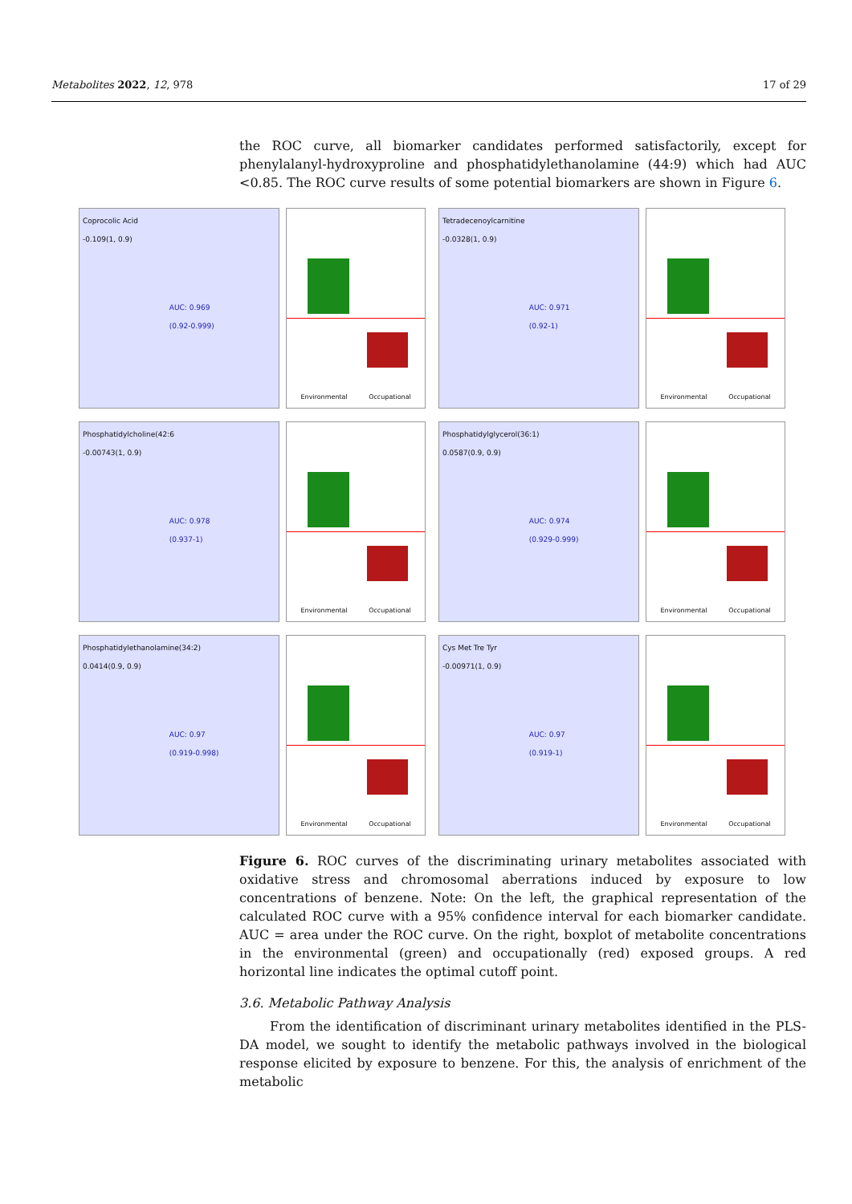Metabolites 2022, 12, 978 17 of 29
the ROC curve, all biomarker candidates performed satisfactorily, except for phenylalanyl-hydroxyproline and phosphatidylethanolamine (44:9) which had AUC <0.85. The ROC curve results of some potential biomarkers are shown in Figure 6.
Coprocolic Acid
-0.109(1, 0.9)
AUC: 0.969
(0.92-0.999)
Environmental Occupational
Tetradecenoylcarnitine
-0.0328(1, 0.9)
AUC: 0.971
(0.92-1)
Environmental Occupational
Phosphatidylcholine(42:6
-0.00743(1, 0.9)
AUC: 0.978
(0.937-1)
Environmental Occupational
Phosphatidylglycerol(36:1)
0.0587(0.9, 0.9)
AUC: 0.974
(0.929-0.999)
Environmental Occupational
Phosphatidylethanolamine(34:2)
0.0414(0.9, 0.9)
AUC: 0.97
(0.919-0.998)
Environmental Occupational
Cys Met Tre Tyr
-0.00971(1, 0.9)
AUC: 0.97
(0.919-1)
Environmental Occupational
Figure 6. ROC curves of the discriminating urinary metabolites associated with oxidative stress and chromosomal aberrations induced by exposure to low concentrations of benzene. Note: On the left, the graphical representation of the calculated ROC curve with a 95% confidence interval for each biomarker candidate. AUC = area under the ROC curve. On the right, boxplot of metabolite concentrations in the environmental (green) and occupationally (red) exposed groups. A red horizontal line indicates the optimal cutoff point.
3.6. Metabolic Pathway Analysis
From the identification of discriminant urinary metabolites identified in the PLS-DA model, we sought to identify the metabolic pathways involved in the biological response elicited by exposure to benzene. For this, the analysis of enrichment of the metabolic